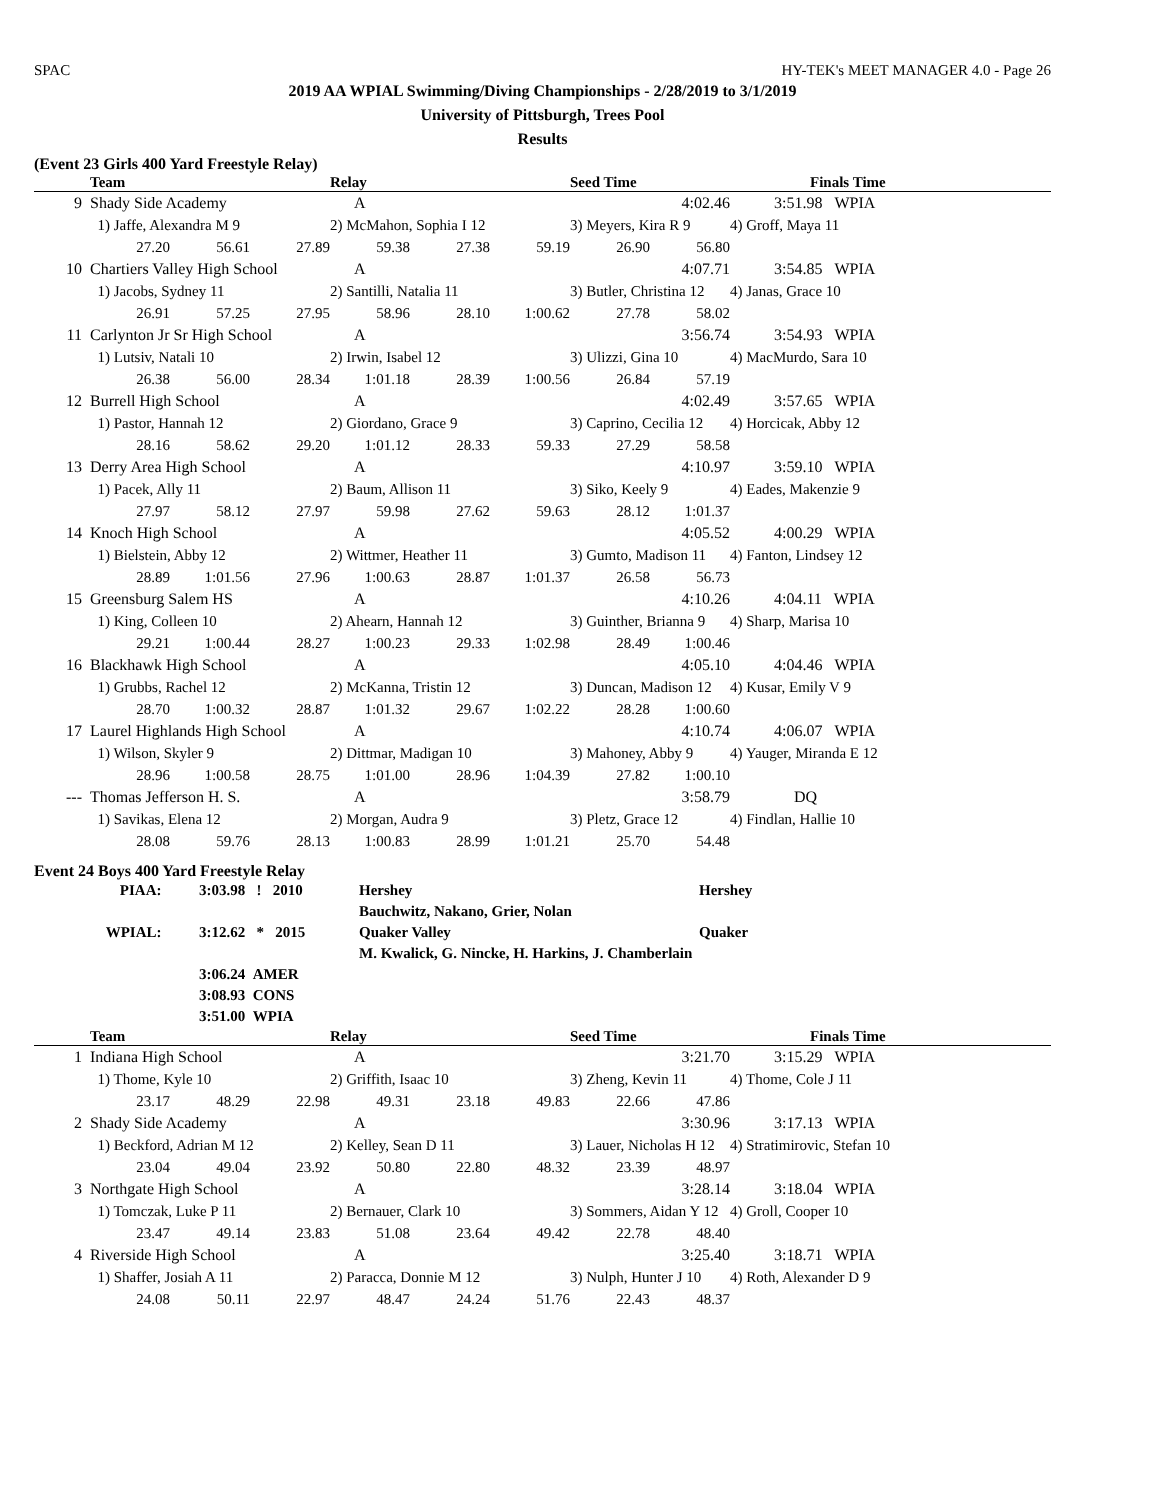SPAC HY-TEK's MEET MANAGER 4.0 - Page 26
2019 AA WPIAL Swimming/Diving Championships - 2/28/2019 to 3/1/2019
University of Pittsburgh, Trees Pool
Results
(Event 23 Girls 400 Yard Freestyle Relay)
| | Team | Relay | Seed Time | Finals Time |
| --- | --- | --- | --- | --- |
| 9 | Shady Side Academy | | | A | | 4:02.46 | | | 3:51.98 WPIA |
| | 1) Jaffe, Alexandra M 9 | | | 2) McMahon, Sophia I 12 | | | 3) Meyers, Kira R 9 | | 4) Groff, Maya 11 |
| | 27.20 | 56.61 | 27.89 | 59.38 | 27.38 | 59.19 | 26.90 | 56.80 | |
| 10 | Chartiers Valley High School | | | A | | 4:07.71 | | | 3:54.85 WPIA |
| | 1) Jacobs, Sydney 11 | | | 2) Santilli, Natalia 11 | | | 3) Butler, Christina 12 | | 4) Janas, Grace 10 |
| | 26.91 | 57.25 | 27.95 | 58.96 | 28.10 | 1:00.62 | 27.78 | 58.02 | |
| 11 | Carlynton Jr Sr High School | | | A | | 3:56.74 | | | 3:54.93 WPIA |
| | 1) Lutsiv, Natali 10 | | | 2) Irwin, Isabel 12 | | | 3) Ulizzi, Gina 10 | | 4) MacMurdo, Sara 10 |
| | 26.38 | 56.00 | 28.34 | 1:01.18 | 28.39 | 1:00.56 | 26.84 | 57.19 | |
| 12 | Burrell High School | | | A | | 4:02.49 | | | 3:57.65 WPIA |
| | 1) Pastor, Hannah 12 | | | 2) Giordano, Grace 9 | | | 3) Caprino, Cecilia 12 | | 4) Horcicak, Abby 12 |
| | 28.16 | 58.62 | 29.20 | 1:01.12 | 28.33 | 59.33 | 27.29 | 58.58 | |
| 13 | Derry Area High School | | | A | | 4:10.97 | | | 3:59.10 WPIA |
| | 1) Pacek, Ally 11 | | | 2) Baum, Allison 11 | | | 3) Siko, Keely 9 | | 4) Eades, Makenzie 9 |
| | 27.97 | 58.12 | 27.97 | 59.98 | 27.62 | 59.63 | 28.12 | 1:01.37 | |
| 14 | Knoch High School | | | A | | 4:05.52 | | | 4:00.29 WPIA |
| | 1) Bielstein, Abby 12 | | | 2) Wittmer, Heather 11 | | | 3) Gumto, Madison 11 | | 4) Fanton, Lindsey 12 |
| | 28.89 | 1:01.56 | 27.96 | 1:00.63 | 28.87 | 1:01.37 | 26.58 | 56.73 | |
| 15 | Greensburg Salem HS | | | A | | 4:10.26 | | | 4:04.11 WPIA |
| | 1) King, Colleen 10 | | | 2) Ahearn, Hannah 12 | | | 3) Guinther, Brianna 9 | | 4) Sharp, Marisa 10 |
| | 29.21 | 1:00.44 | 28.27 | 1:00.23 | 29.33 | 1:02.98 | 28.49 | 1:00.46 | |
| 16 | Blackhawk High School | | | A | | 4:05.10 | | | 4:04.46 WPIA |
| | 1) Grubbs, Rachel 12 | | | 2) McKanna, Tristin 12 | | | 3) Duncan, Madison 12 | | 4) Kusar, Emily V 9 |
| | 28.70 | 1:00.32 | 28.87 | 1:01.32 | 29.67 | 1:02.22 | 28.28 | 1:00.60 | |
| 17 | Laurel Highlands High School | | | A | | 4:10.74 | | | 4:06.07 WPIA |
| | 1) Wilson, Skyler 9 | | | 2) Dittmar, Madigan 10 | | | 3) Mahoney, Abby 9 | | 4) Yauger, Miranda E 12 |
| | 28.96 | 1:00.58 | 28.75 | 1:01.00 | 28.96 | 1:04.39 | 27.82 | 1:00.10 | |
| --- | Thomas Jefferson H. S. | | | A | | 3:58.79 | | | DQ |
| | 1) Savikas, Elena 12 | | | 2) Morgan, Audra 9 | | | 3) Pletz, Grace 12 | | 4) Findlan, Hallie 10 |
| | 28.08 | 59.76 | 28.13 | 1:00.83 | 28.99 | 1:01.21 | 25.70 | 54.48 | |
Event 24 Boys 400 Yard Freestyle Relay
| PIAA: | 3:03.98 ! 2010 | Hershey | Hershey |
| | | Bauchwitz, Nakano, Grier, Nolan | |
| WPIAL: | 3:12.62 * 2015 | Quaker Valley | Quaker |
| | | M. Kwalick, G. Nincke, H. Harkins, J. Chamberlain | |
| | 3:06.24 AMER | | |
| | 3:08.93 CONS | | |
| | 3:51.00 WPIA | | |
| | Team | Relay | Seed Time | Finals Time |
| --- | --- | --- | --- | --- |
| 1 | Indiana High School | | | A | | 3:21.70 | | | 3:15.29 WPIA |
| | 1) Thome, Kyle 10 | | | 2) Griffith, Isaac 10 | | | 3) Zheng, Kevin 11 | | 4) Thome, Cole J 11 |
| | 23.17 | 48.29 | 22.98 | 49.31 | 23.18 | 49.83 | 22.66 | 47.86 | |
| 2 | Shady Side Academy | | | A | | 3:30.96 | | | 3:17.13 WPIA |
| | 1) Beckford, Adrian M 12 | | | 2) Kelley, Sean D 11 | | | 3) Lauer, Nicholas H 12 | | 4) Stratimirovic, Stefan 10 |
| | 23.04 | 49.04 | 23.92 | 50.80 | 22.80 | 48.32 | 23.39 | 48.97 | |
| 3 | Northgate High School | | | A | | 3:28.14 | | | 3:18.04 WPIA |
| | 1) Tomczak, Luke P 11 | | | 2) Bernauer, Clark 10 | | | 3) Sommers, Aidan Y 12 | | 4) Groll, Cooper 10 |
| | 23.47 | 49.14 | 23.83 | 51.08 | 23.64 | 49.42 | 22.78 | 48.40 | |
| 4 | Riverside High School | | | A | | 3:25.40 | | | 3:18.71 WPIA |
| | 1) Shaffer, Josiah A 11 | | | 2) Paracca, Donnie M 12 | | | 3) Nulph, Hunter J 10 | | 4) Roth, Alexander D 9 |
| | 24.08 | 50.11 | 22.97 | 48.47 | 24.24 | 51.76 | 22.43 | 48.37 | |